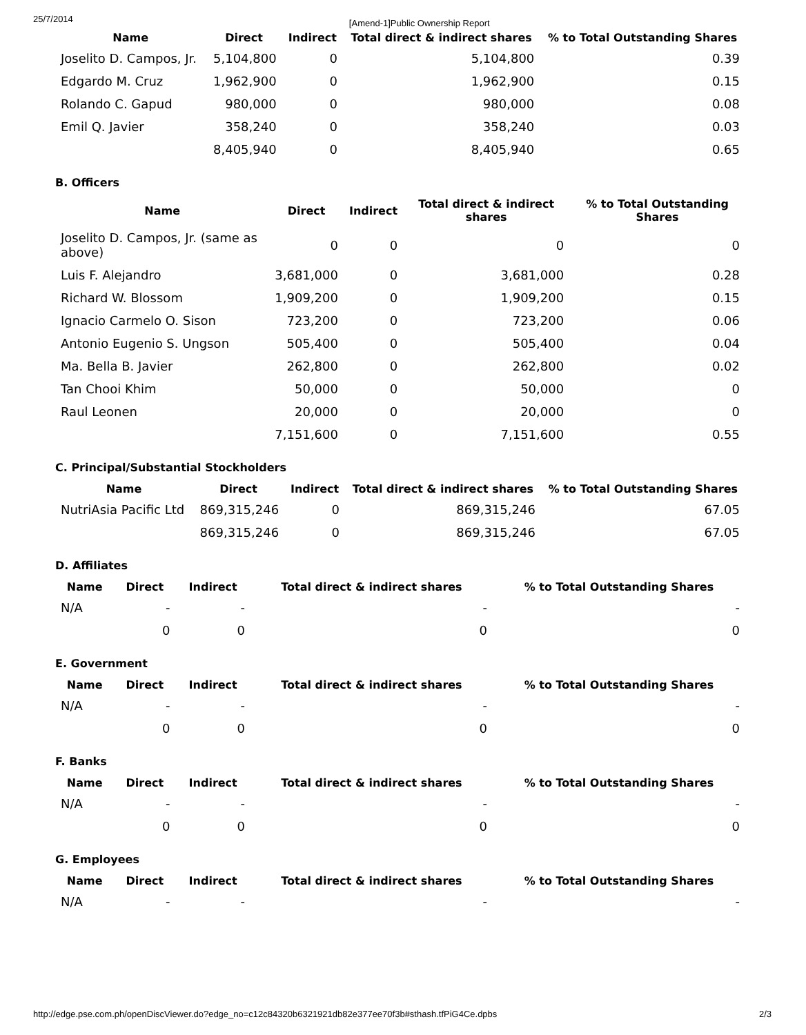25/7/2014 [Amend-1]Public Ownership Report
| Name | Direct | Indirect | Total direct & indirect shares | % to Total Outstanding Shares |
| --- | --- | --- | --- | --- |
| Joselito D. Campos, Jr. | 5,104,800 | 0 | 5,104,800 | 0.39 |
| Edgardo M. Cruz | 1,962,900 | 0 | 1,962,900 | 0.15 |
| Rolando C. Gapud | 980,000 | 0 | 980,000 | 0.08 |
| Emil Q. Javier | 358,240 | 0 | 358,240 | 0.03 |
| | 8,405,940 | 0 | 8,405,940 | 0.65 |
B. Officers
| Name | Direct | Indirect | Total direct & indirect shares | % to Total Outstanding Shares |
| --- | --- | --- | --- | --- |
| Joselito D. Campos, Jr. (same as above) | 0 | 0 | 0 | 0 |
| Luis F. Alejandro | 3,681,000 | 0 | 3,681,000 | 0.28 |
| Richard W. Blossom | 1,909,200 | 0 | 1,909,200 | 0.15 |
| Ignacio Carmelo O. Sison | 723,200 | 0 | 723,200 | 0.06 |
| Antonio Eugenio S. Ungson | 505,400 | 0 | 505,400 | 0.04 |
| Ma. Bella B. Javier | 262,800 | 0 | 262,800 | 0.02 |
| Tan Chooi Khim | 50,000 | 0 | 50,000 | 0 |
| Raul Leonen | 20,000 | 0 | 20,000 | 0 |
| | 7,151,600 | 0 | 7,151,600 | 0.55 |
C. Principal/Substantial Stockholders
| Name | Direct | Indirect | Total direct & indirect shares | % to Total Outstanding Shares |
| --- | --- | --- | --- | --- |
| NutriAsia Pacific Ltd | 869,315,246 | 0 | 869,315,246 | 67.05 |
| | 869,315,246 | 0 | 869,315,246 | 67.05 |
D. Affiliates
| Name | Direct | Indirect | Total direct & indirect shares | % to Total Outstanding Shares |
| --- | --- | --- | --- | --- |
| N/A | - | - | - | - |
| | 0 | 0 | 0 | 0 |
E. Government
| Name | Direct | Indirect | Total direct & indirect shares | % to Total Outstanding Shares |
| --- | --- | --- | --- | --- |
| N/A | - | - | - | - |
| | 0 | 0 | 0 | 0 |
F. Banks
| Name | Direct | Indirect | Total direct & indirect shares | % to Total Outstanding Shares |
| --- | --- | --- | --- | --- |
| N/A | - | - | - | - |
| | 0 | 0 | 0 | 0 |
G. Employees
| Name | Direct | Indirect | Total direct & indirect shares | % to Total Outstanding Shares |
| --- | --- | --- | --- | --- |
| N/A | - | - | - | - |
http://edge.pse.com.ph/openDiscViewer.do?edge_no=c12c84320b6321921db82e377ee70f3b#sthash.tfPiG4Ce.dpbs 2/3